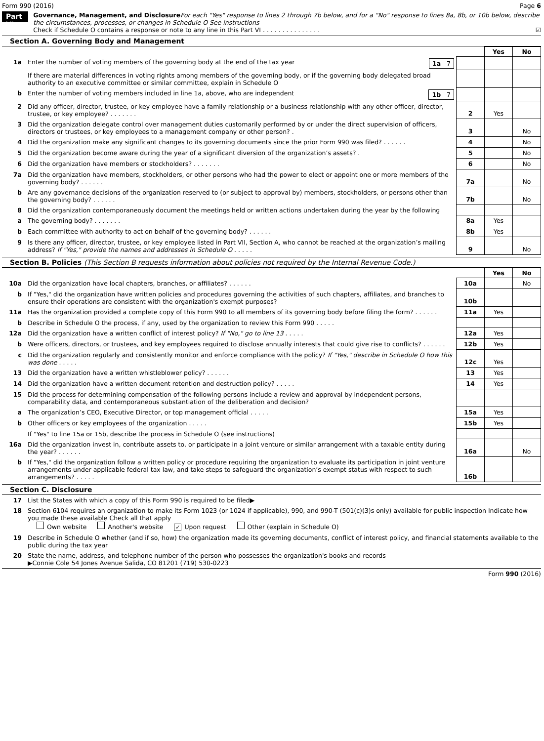Form 990 (2016) Page 6
Part VI
Governance, Management, and Disclosure For each "Yes" response to lines 2 through 7b below, and for a "No" response to lines 8a, 8b, or 10b below, describe the circumstances, processes, or changes in Schedule O See instructions
Check if Schedule O contains a response or note to any line in this Part VI . . . . . . . . . . . . . . . ☑
Section A. Governing Body and Management
| | | | Yes | No |
| 1a | Enter the number of voting members of the governing body at the end of the tax year 1a 7 | | | |
| | If there are material differences in voting rights among members of the governing body, or if the governing body delegated broad authority to an executive committee or similar committee, explain in Schedule O | | | |
| b | Enter the number of voting members included in line 1a, above, who are independent 1b 7 | | | |
| 2 | Did any officer, director, trustee, or key employee have a family relationship or a business relationship with any other officer, director, trustee, or key employee? . . . . . . . | 2 | Yes | |
| 3 | Did the organization delegate control over management duties customarily performed by or under the direct supervision of officers, directors or trustees, or key employees to a management company or other person? . | 3 | | No |
| 4 | Did the organization make any significant changes to its governing documents since the prior Form 990 was filed? . . . . . . | 4 | | No |
| 5 | Did the organization become aware during the year of a significant diversion of the organization’s assets? . | 5 | | No |
| 6 | Did the organization have members or stockholders? . . . . . . . | 6 | | No |
| 7a | Did the organization have members, stockholders, or other persons who had the power to elect or appoint one or more members of the governing body? . . . . . . | 7a | | No |
| b | Are any governance decisions of the organization reserved to (or subject to approval by) members, stockholders, or persons other than the governing body? . . . . . . | 7b | | No |
| 8 | Did the organization contemporaneously document the meetings held or written actions undertaken during the year by the following | | | |
| a | The governing body? . . . . . . . | 8a | Yes | |
| b | Each committee with authority to act on behalf of the governing body? . . . . . . | 8b | Yes | |
| 9 | Is there any officer, director, trustee, or key employee listed in Part VII, Section A, who cannot be reached at the organization’s mailing address? If "Yes," provide the names and addresses in Schedule O . . . . . | 9 | | No |
Section B. Policies (This Section B requests information about policies not required by the Internal Revenue Code.)
| | | | Yes | No |
| 10a | Did the organization have local chapters, branches, or affiliates? . . . . . . | 10a | | No |
| b | If "Yes," did the organization have written policies and procedures governing the activities of such chapters, affiliates, and branches to ensure their operations are consistent with the organization's exempt purposes? | 10b | | |
| 11a | Has the organization provided a complete copy of this Form 990 to all members of its governing body before filing the form? . . . . . . | 11a | Yes | |
| b | Describe in Schedule O the process, if any, used by the organization to review this Form 990 . . . . . | | | |
| 12a | Did the organization have a written conflict of interest policy? If "No," go to line 13 . . . . . | 12a | Yes | |
| b | Were officers, directors, or trustees, and key employees required to disclose annually interests that could give rise to conflicts? . . . . . . | 12b | Yes | |
| c | Did the organization regularly and consistently monitor and enforce compliance with the policy? If "Yes," describe in Schedule O how this was done . . . . . | 12c | Yes | |
| 13 | Did the organization have a written whistleblower policy? . . . . . . | 13 | Yes | |
| 14 | Did the organization have a written document retention and destruction policy? . . . . . | 14 | Yes | |
| 15 | Did the process for determining compensation of the following persons include a review and approval by independent persons, comparability data, and contemporaneous substantiation of the deliberation and decision? | | | |
| a | The organization’s CEO, Executive Director, or top management official . . . . . | 15a | Yes | |
| b | Other officers or key employees of the organization . . . . . | 15b | Yes | |
| | If "Yes" to line 15a or 15b, describe the process in Schedule O (see instructions) | | | |
| 16a | Did the organization invest in, contribute assets to, or participate in a joint venture or similar arrangement with a taxable entity during the year? . . . . . . | 16a | | No |
| b | If "Yes," did the organization follow a written policy or procedure requiring the organization to evaluate its participation in joint venture arrangements under applicable federal tax law, and take steps to safeguard the organization’s exempt status with respect to such arrangements? . . . . . | 16b | | |
Section C. Disclosure
| 17 | List the States with which a copy of this Form 990 is required to be filed▶ |
| 18 | Section 6104 requires an organization to make its Form 1023 (or 1024 if applicable), 990, and 990-T (501(c)(3)s only) available for public inspection Indicate how you made these available Check all that apply Own website Another's website ✓ Upon request Other (explain in Schedule O) |
| 19 | Describe in Schedule O whether (and if so, how) the organization made its governing documents, conflict of interest policy, and financial statements available to the public during the tax year |
| 20 | State the name, address, and telephone number of the person who possesses the organization's books and records ▶Connie Cole 54 Jones Avenue Salida, CO 81201 (719) 530-0223 |
Form 990 (2016)